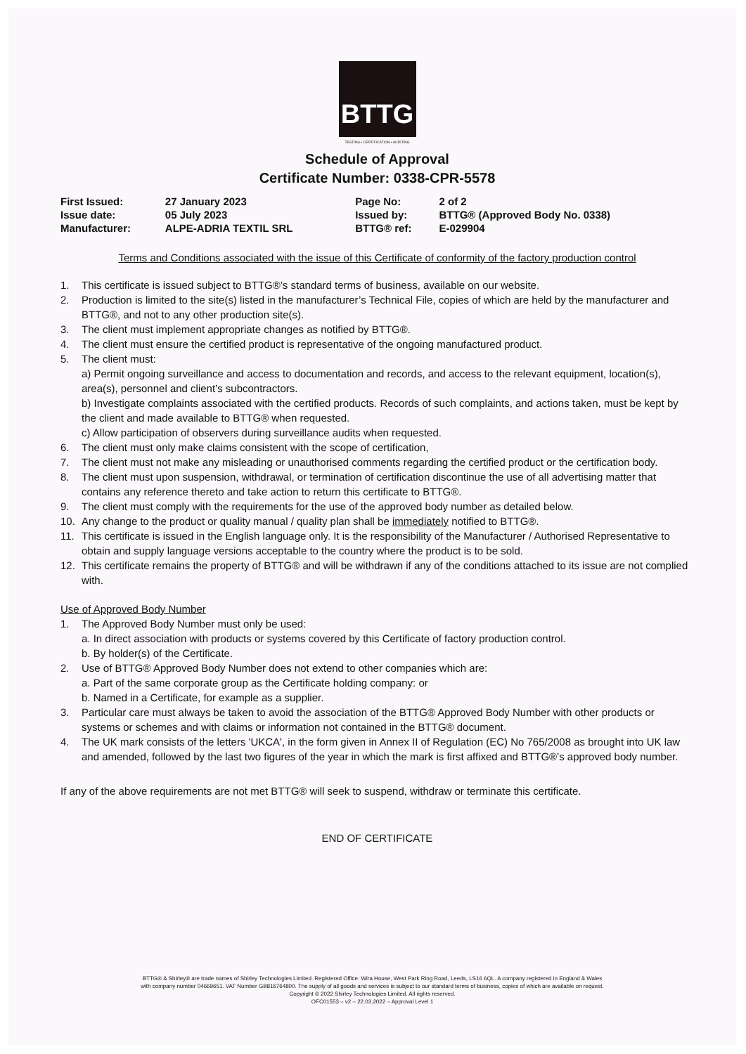BTTG
TESTING • CERTIFICATION • AUDITING
Schedule of Approval
Certificate Number: 0338-CPR-5578
| First Issued: | 27 January 2023 | Page No: | 2 of 2 |
| Issue date: | 05 July 2023 | Issued by: | BTTG® (Approved Body No. 0338) |
| Manufacturer: | ALPE-ADRIA TEXTIL SRL | BTTG® ref: | E-029904 |
Terms and Conditions associated with the issue of this Certificate of conformity of the factory production control
1. This certificate is issued subject to BTTG®’s standard terms of business, available on our website.
2. Production is limited to the site(s) listed in the manufacturer’s Technical File, copies of which are held by the manufacturer and BTTG®, and not to any other production site(s).
3. The client must implement appropriate changes as notified by BTTG®.
4. The client must ensure the certified product is representative of the ongoing manufactured product.
5. The client must:
a) Permit ongoing surveillance and access to documentation and records, and access to the relevant equipment, location(s), area(s), personnel and client’s subcontractors.
b) Investigate complaints associated with the certified products. Records of such complaints, and actions taken, must be kept by the client and made available to BTTG® when requested.
c) Allow participation of observers during surveillance audits when requested.
6. The client must only make claims consistent with the scope of certification,
7. The client must not make any misleading or unauthorised comments regarding the certified product or the certification body.
8. The client must upon suspension, withdrawal, or termination of certification discontinue the use of all advertising matter that contains any reference thereto and take action to return this certificate to BTTG®.
9. The client must comply with the requirements for the use of the approved body number as detailed below.
10. Any change to the product or quality manual / quality plan shall be immediately notified to BTTG®.
11. This certificate is issued in the English language only. It is the responsibility of the Manufacturer / Authorised Representative to obtain and supply language versions acceptable to the country where the product is to be sold.
12. This certificate remains the property of BTTG® and will be withdrawn if any of the conditions attached to its issue are not complied with.
Use of Approved Body Number
1. The Approved Body Number must only be used:
a. In direct association with products or systems covered by this Certificate of factory production control.
b. By holder(s) of the Certificate.
2. Use of BTTG® Approved Body Number does not extend to other companies which are:
a. Part of the same corporate group as the Certificate holding company: or
b. Named in a Certificate, for example as a supplier.
3. Particular care must always be taken to avoid the association of the BTTG® Approved Body Number with other products or systems or schemes and with claims or information not contained in the BTTG® document.
4. The UK mark consists of the letters 'UKCA', in the form given in Annex II of Regulation (EC) No 765/2008 as brought into UK law and amended, followed by the last two figures of the year in which the mark is first affixed and BTTG®’s approved body number.
If any of the above requirements are not met BTTG® will seek to suspend, withdraw or terminate this certificate.
END OF CERTIFICATE
BTTG® & Shirley® are trade names of Shirley Technologies Limited. Registered Office: Wira House, West Park Ring Road, Leeds, LS16 6QL. A company registered in England & Wales
with company number 04669651. VAT Number GB816764800. The supply of all goods and services is subject to our standard terms of business, copies of which are available on request.
Copyright © 2022 Shirley Technologies Limited. All rights reserved.
OFC01553 – v2 – 22.03.2022 – Approval Level 1